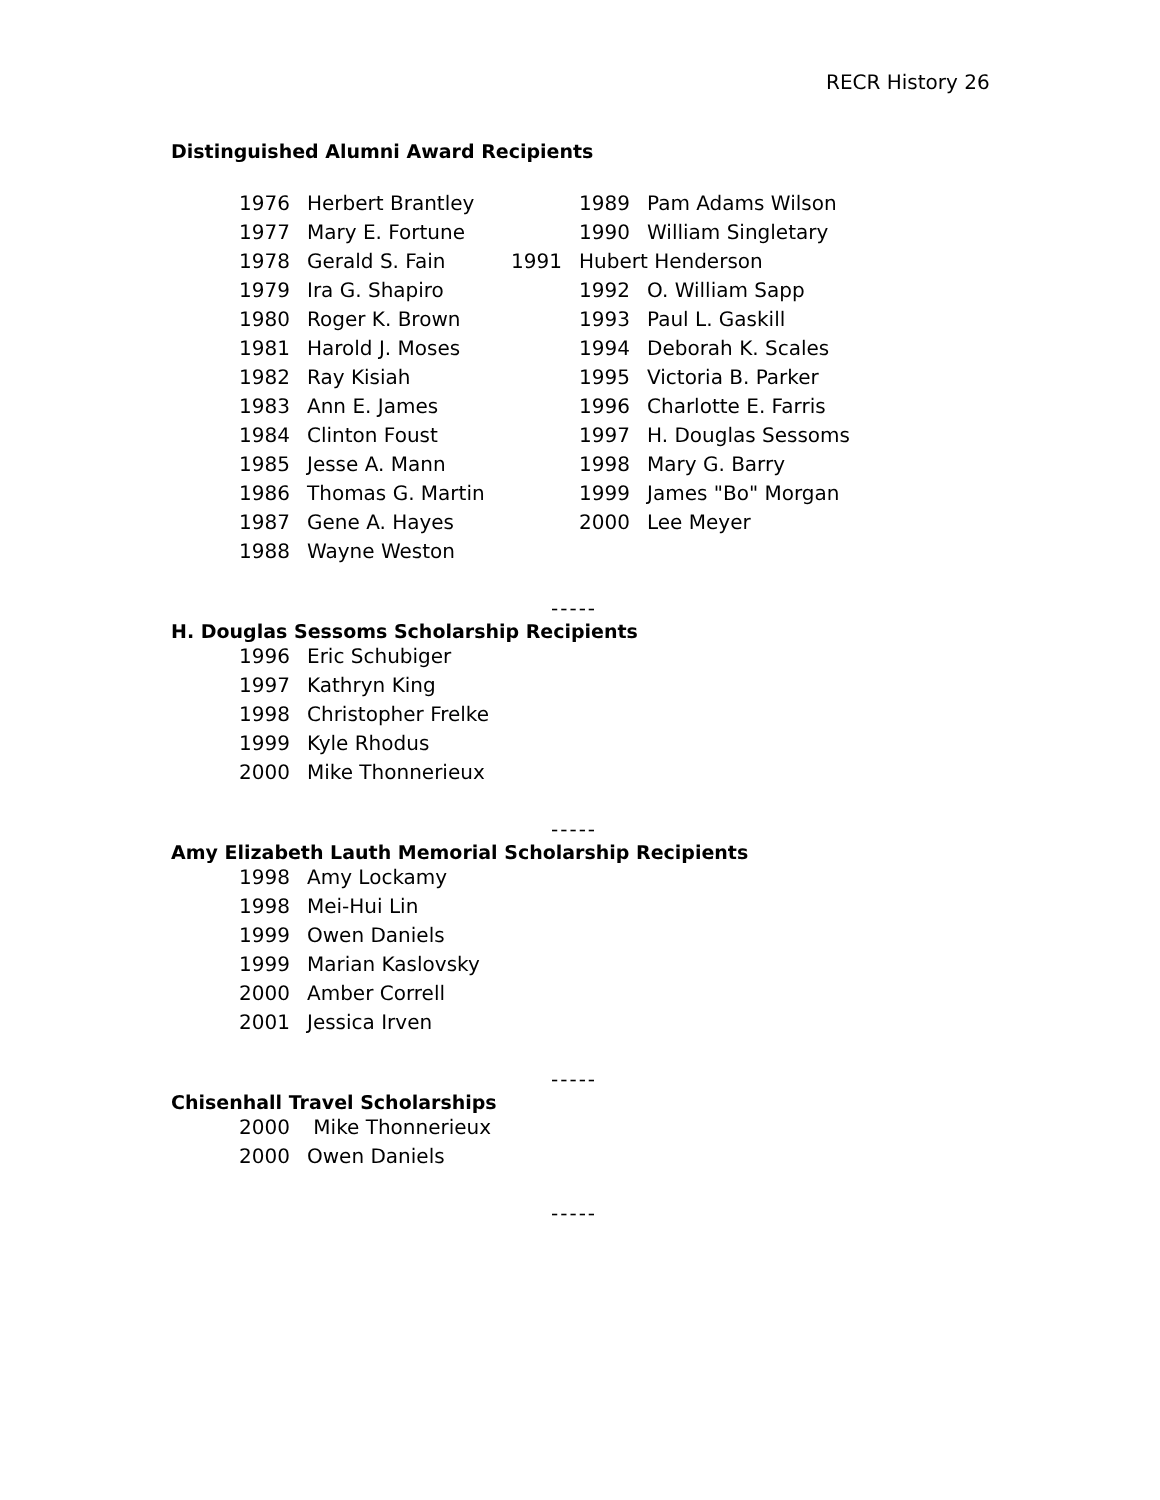RECR History 26
Distinguished Alumni Award Recipients
1976 Herbert Brantley
1977 Mary E. Fortune
1978 Gerald S. Fain
1979 Ira G. Shapiro
1980 Roger K. Brown
1981 Harold J. Moses
1982 Ray Kisiah
1983 Ann E. James
1984 Clinton Foust
1985 Jesse A. Mann
1986 Thomas G. Martin
1987 Gene A. Hayes
1988 Wayne Weston
1989 Pam Adams Wilson
1990 William Singletary
1991 Hubert Henderson
1992 O. William Sapp
1993 Paul L. Gaskill
1994 Deborah K. Scales
1995 Victoria B. Parker
1996 Charlotte E. Farris
1997 H. Douglas Sessoms
1998 Mary G. Barry
1999 James "Bo" Morgan
2000 Lee Meyer
-----
H. Douglas Sessoms Scholarship Recipients
1996 Eric Schubiger
1997 Kathryn King
1998 Christopher Frelke
1999 Kyle Rhodus
2000 Mike Thonnerieux
-----
Amy Elizabeth Lauth Memorial Scholarship Recipients
1998 Amy Lockamy
1998 Mei-Hui Lin
1999 Owen Daniels
1999 Marian Kaslovsky
2000 Amber Correll
2001 Jessica Irven
-----
Chisenhall Travel Scholarships
2000 Mike Thonnerieux
2000 Owen Daniels
-----